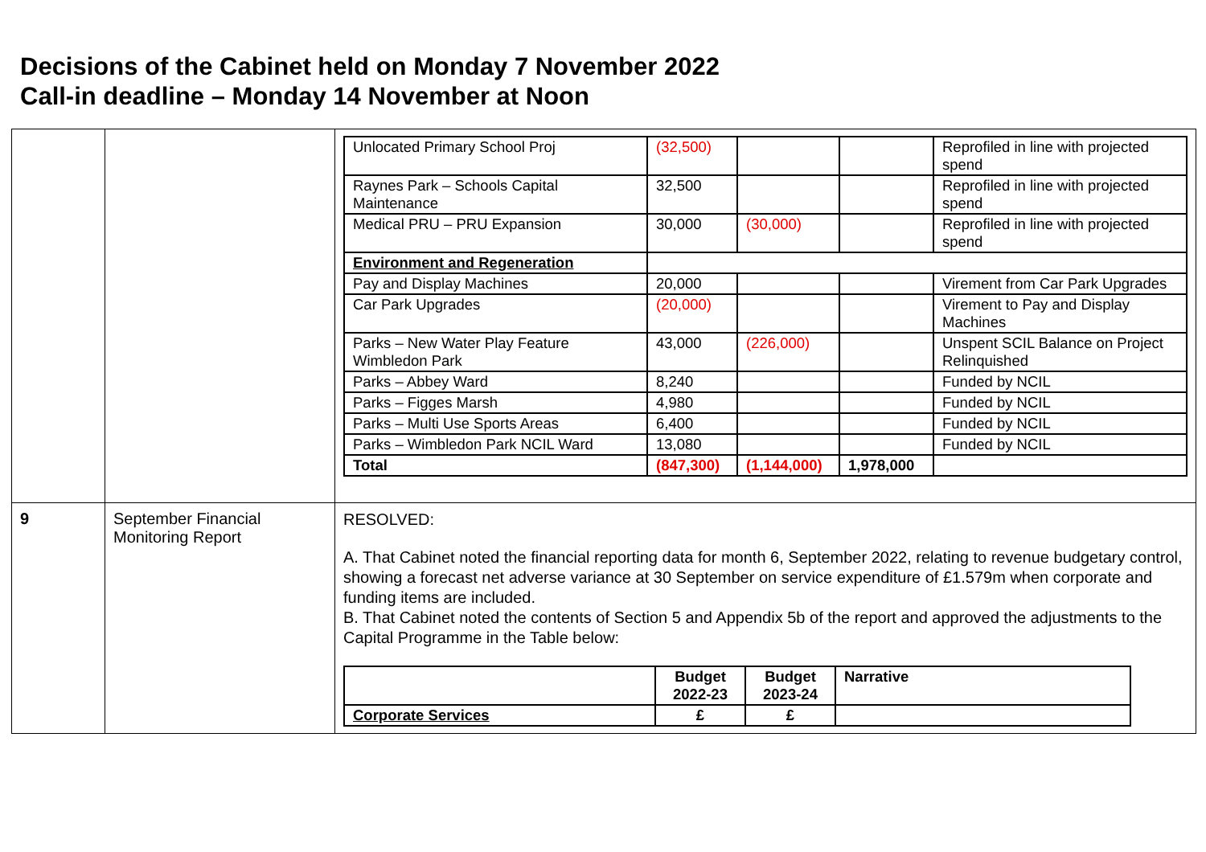Decisions of the Cabinet held on Monday 7 November 2022
Call-in deadline – Monday 14 November at Noon
| | | / Unlocated Primary School Proj / (32,500) / / / Reprofiled in line with projected spend / / Raynes Park – Schools Capital Maintenance / 32,500 / / / Reprofiled in line with projected spend / / Medical PRU – PRU Expansion / 30,000 / (30,000) / / Reprofiled in line with projected spend / / Environment and Regeneration / / / / / / Pay and Display Machines / 20,000 / / / Virement from Car Park Upgrades / / Car Park Upgrades / (20,000) / / / Virement to Pay and Display Machines / / Parks – New Water Play Feature Wimbledon Park / 43,000 / (226,000) / / Unspent SCIL Balance on Project Relinquished / / Parks – Abbey Ward / 8,240 / / / Funded by NCIL / / Parks – Figges Marsh / 4,980 / / / Funded by NCIL / / Parks – Multi Use Sports Areas / 6,400 / / / Funded by NCIL / / Parks – Wimbledon Park NCIL Ward / 13,080 / / / Funded by NCIL / / Total / (847,300) / (1,144,000) / 1,978,000 / / |
| 9 | September Financial Monitoring Report | RESOLVED: A. That Cabinet noted the financial reporting data for month 6, September 2022, relating to revenue budgetary control, showing a forecast net adverse variance at 30 September on service expenditure of £1.579m when corporate and funding items are included. B. That Cabinet noted the contents of Section 5 and Appendix 5b of the report and approved the adjustments to the Capital Programme in the Table below: / / Budget 2022-23 / Budget 2023-24 / Narrative / / --- / --- / --- / --- / / Corporate Services / £ / £ / / |